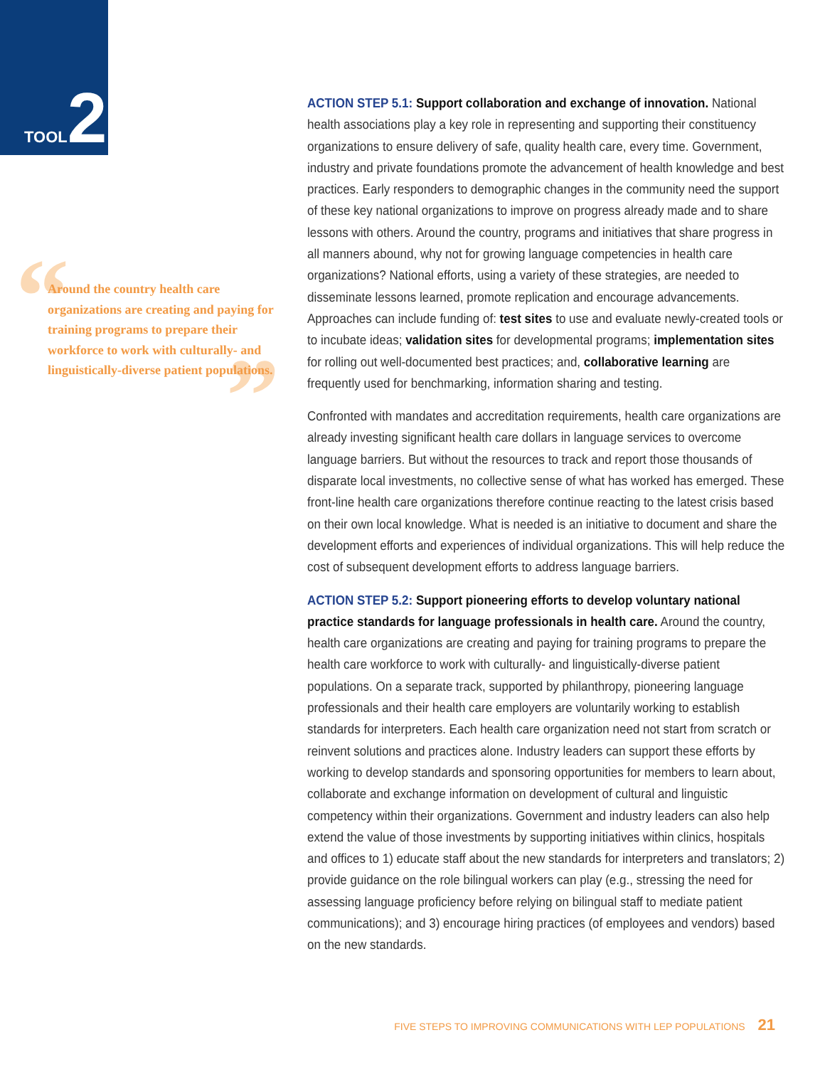TOOL 2
“
”
Around the country health care organizations are creating and paying for training programs to prepare their workforce to work with culturally- and linguistically-diverse patient populations.
ACTION STEP 5.1: Support collaboration and exchange of innovation. National health associations play a key role in representing and supporting their constituency organizations to ensure delivery of safe, quality health care, every time. Government, industry and private foundations promote the advancement of health knowledge and best practices. Early responders to demographic changes in the community need the support of these key national organizations to improve on progress already made and to share lessons with others. Around the country, programs and initiatives that share progress in all manners abound, why not for growing language competencies in health care organizations? National efforts, using a variety of these strategies, are needed to disseminate lessons learned, promote replication and encourage advancements. Approaches can include funding of: test sites to use and evaluate newly-created tools or to incubate ideas; validation sites for developmental programs; implementation sites for rolling out well-documented best practices; and, collaborative learning are frequently used for benchmarking, information sharing and testing.
Confronted with mandates and accreditation requirements, health care organizations are already investing significant health care dollars in language services to overcome language barriers. But without the resources to track and report those thousands of disparate local investments, no collective sense of what has worked has emerged. These front-line health care organizations therefore continue reacting to the latest crisis based on their own local knowledge. What is needed is an initiative to document and share the development efforts and experiences of individual organizations. This will help reduce the cost of subsequent development efforts to address language barriers.
ACTION STEP 5.2: Support pioneering efforts to develop voluntary national practice standards for language professionals in health care. Around the country, health care organizations are creating and paying for training programs to prepare the health care workforce to work with culturally- and linguistically-diverse patient populations. On a separate track, supported by philanthropy, pioneering language professionals and their health care employers are voluntarily working to establish standards for interpreters. Each health care organization need not start from scratch or reinvent solutions and practices alone. Industry leaders can support these efforts by working to develop standards and sponsoring opportunities for members to learn about, collaborate and exchange information on development of cultural and linguistic competency within their organizations. Government and industry leaders can also help extend the value of those investments by supporting initiatives within clinics, hospitals and offices to 1) educate staff about the new standards for interpreters and translators; 2) provide guidance on the role bilingual workers can play (e.g., stressing the need for assessing language proficiency before relying on bilingual staff to mediate patient communications); and 3) encourage hiring practices (of employees and vendors) based on the new standards.
FIVE STEPS TO IMPROVING COMMUNICATIONS WITH LEP POPULATIONS 21